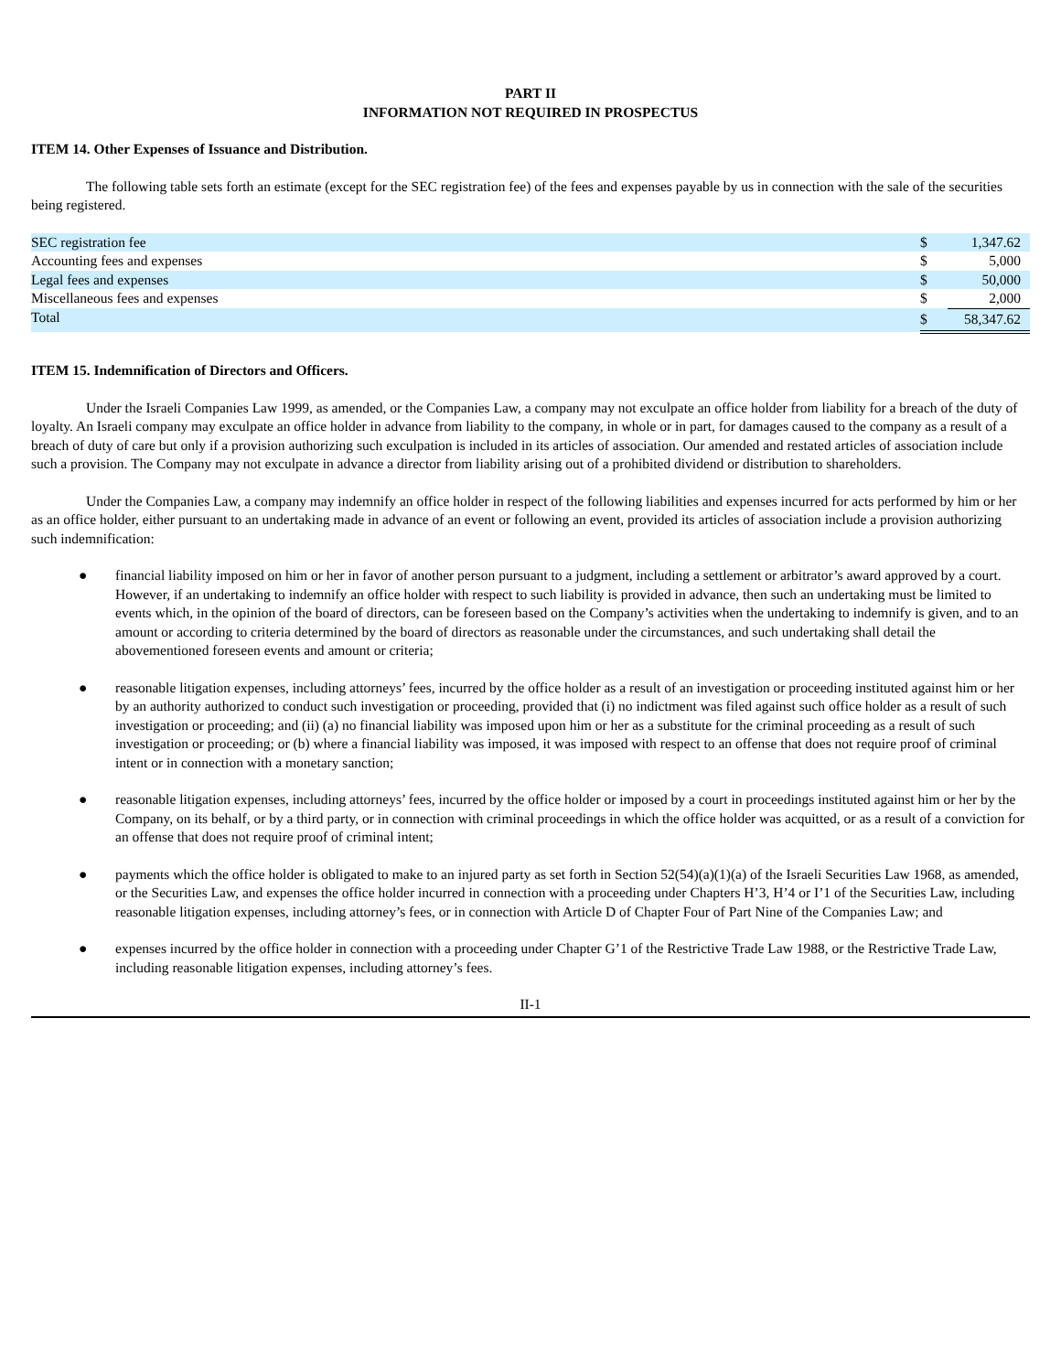PART II
INFORMATION NOT REQUIRED IN PROSPECTUS
ITEM 14. Other Expenses of Issuance and Distribution.
The following table sets forth an estimate (except for the SEC registration fee) of the fees and expenses payable by us in connection with the sale of the securities being registered.
| SEC registration fee | $ | 1,347.62 |
| Accounting fees and expenses | $ | 5,000 |
| Legal fees and expenses | $ | 50,000 |
| Miscellaneous fees and expenses | $ | 2,000 |
| Total | $ | 58,347.62 |
ITEM 15. Indemnification of Directors and Officers.
Under the Israeli Companies Law 1999, as amended, or the Companies Law, a company may not exculpate an office holder from liability for a breach of the duty of loyalty. An Israeli company may exculpate an office holder in advance from liability to the company, in whole or in part, for damages caused to the company as a result of a breach of duty of care but only if a provision authorizing such exculpation is included in its articles of association. Our amended and restated articles of association include such a provision. The Company may not exculpate in advance a director from liability arising out of a prohibited dividend or distribution to shareholders.
Under the Companies Law, a company may indemnify an office holder in respect of the following liabilities and expenses incurred for acts performed by him or her as an office holder, either pursuant to an undertaking made in advance of an event or following an event, provided its articles of association include a provision authorizing such indemnification:
● financial liability imposed on him or her in favor of another person pursuant to a judgment, including a settlement or arbitrator’s award approved by a court. However, if an undertaking to indemnify an office holder with respect to such liability is provided in advance, then such an undertaking must be limited to events which, in the opinion of the board of directors, can be foreseen based on the Company’s activities when the undertaking to indemnify is given, and to an amount or according to criteria determined by the board of directors as reasonable under the circumstances, and such undertaking shall detail the abovementioned foreseen events and amount or criteria;
● reasonable litigation expenses, including attorneys’ fees, incurred by the office holder as a result of an investigation or proceeding instituted against him or her by an authority authorized to conduct such investigation or proceeding, provided that (i) no indictment was filed against such office holder as a result of such investigation or proceeding; and (ii) (a) no financial liability was imposed upon him or her as a substitute for the criminal proceeding as a result of such investigation or proceeding; or (b) where a financial liability was imposed, it was imposed with respect to an offense that does not require proof of criminal intent or in connection with a monetary sanction;
● reasonable litigation expenses, including attorneys’ fees, incurred by the office holder or imposed by a court in proceedings instituted against him or her by the Company, on its behalf, or by a third party, or in connection with criminal proceedings in which the office holder was acquitted, or as a result of a conviction for an offense that does not require proof of criminal intent;
● payments which the office holder is obligated to make to an injured party as set forth in Section 52(54)(a)(1)(a) of the Israeli Securities Law 1968, as amended, or the Securities Law, and expenses the office holder incurred in connection with a proceeding under Chapters H’3, H’4 or I’1 of the Securities Law, including reasonable litigation expenses, including attorney’s fees, or in connection with Article D of Chapter Four of Part Nine of the Companies Law; and
● expenses incurred by the office holder in connection with a proceeding under Chapter G’1 of the Restrictive Trade Law 1988, or the Restrictive Trade Law, including reasonable litigation expenses, including attorney’s fees.
II-1